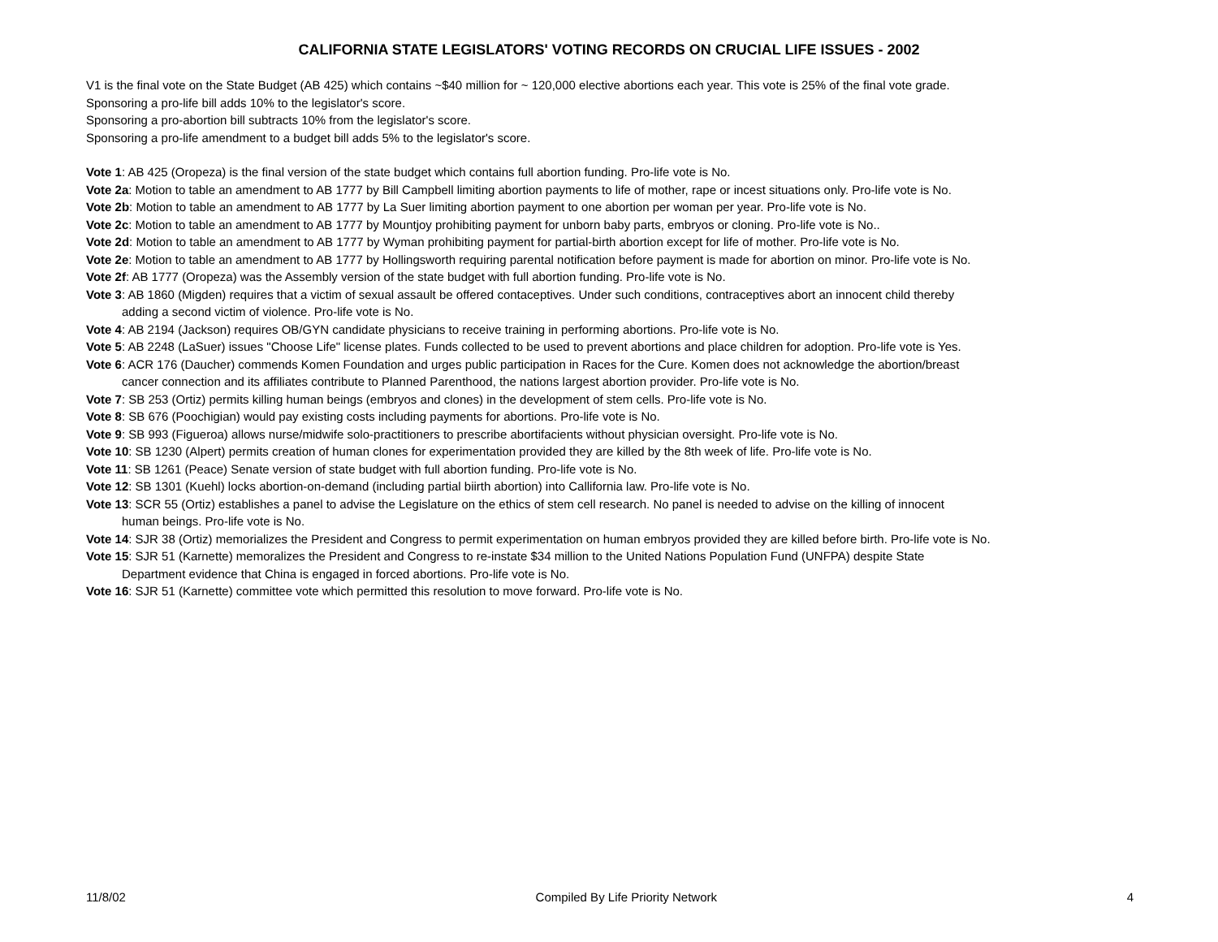CALIFORNIA STATE LEGISLATORS' VOTING RECORDS ON CRUCIAL LIFE ISSUES - 2002
V1 is the final vote on the State Budget (AB 425) which contains ~$40 million for ~ 120,000 elective abortions each year. This vote is 25% of the final vote grade.
Sponsoring a pro-life bill adds 10% to the legislator's score.
Sponsoring a pro-abortion bill subtracts 10% from the legislator's score.
Sponsoring a pro-life amendment to a budget bill adds 5% to the legislator's score.
Vote 1: AB 425 (Oropeza) is the final version of the state budget which contains full abortion funding. Pro-life vote is No.
Vote 2a: Motion to table an amendment to AB 1777 by Bill Campbell limiting abortion payments to life of mother, rape or incest situations only. Pro-life vote is No.
Vote 2b: Motion to table an amendment to AB 1777 by La Suer limiting abortion payment to one abortion per woman per year. Pro-life vote is No.
Vote 2c: Motion to table an amendment to AB 1777 by Mountjoy prohibiting payment for unborn baby parts, embryos or cloning. Pro-life vote is No..
Vote 2d: Motion to table an amendment to AB 1777 by Wyman prohibiting payment for partial-birth abortion except for life of mother. Pro-life vote is No.
Vote 2e: Motion to table an amendment to AB 1777 by Hollingsworth requiring parental notification before payment is made for abortion on minor. Pro-life vote is No.
Vote 2f: AB 1777 (Oropeza) was the Assembly version of the state budget with full abortion funding. Pro-life vote is No.
Vote 3: AB 1860 (Migden) requires that a victim of sexual assault be offered contaceptives. Under such conditions, contraceptives abort an innocent child thereby
adding a second victim of violence. Pro-life vote is No.
Vote 4: AB 2194 (Jackson) requires OB/GYN candidate physicians to receive training in performing abortions. Pro-life vote is No.
Vote 5: AB 2248 (LaSuer) issues "Choose Life" license plates. Funds collected to be used to prevent abortions and place children for adoption. Pro-life vote is Yes.
Vote 6: ACR 176 (Daucher) commends Komen Foundation and urges public participation in Races for the Cure. Komen does not acknowledge the abortion/breast
cancer connection and its affiliates contribute to Planned Parenthood, the nations largest abortion provider. Pro-life vote is No.
Vote 7: SB 253 (Ortiz) permits killing human beings (embryos and clones) in the development of stem cells. Pro-life vote is No.
Vote 8: SB 676 (Poochigian) would pay existing costs including payments for abortions. Pro-life vote is No.
Vote 9: SB 993 (Figueroa) allows nurse/midwife solo-practitioners to prescribe abortifacients without physician oversight. Pro-life vote is No.
Vote 10: SB 1230 (Alpert) permits creation of human clones for experimentation provided they are killed by the 8th week of life. Pro-life vote is No.
Vote 11: SB 1261 (Peace) Senate version of state budget with full abortion funding. Pro-life vote is No.
Vote 12: SB 1301 (Kuehl) locks abortion-on-demand (including partial biirth abortion) into Callifornia law. Pro-life vote is No.
Vote 13: SCR 55 (Ortiz) establishes a panel to advise the Legislature on the ethics of stem cell research. No panel is needed to advise on the killing of innocent
human beings. Pro-life vote is No.
Vote 14: SJR 38 (Ortiz) memorializes the President and Congress to permit experimentation on human embryos provided they are killed before birth. Pro-life vote is No.
Vote 15: SJR 51 (Karnette) memoralizes the President and Congress to re-instate $34 million to the United Nations Population Fund (UNFPA) despite State
Department evidence that China is engaged in forced abortions. Pro-life vote is No.
Vote 16: SJR 51 (Karnette) committee vote which permitted this resolution to move forward. Pro-life vote is No.
11/8/02 Compiled By Life Priority Network 4